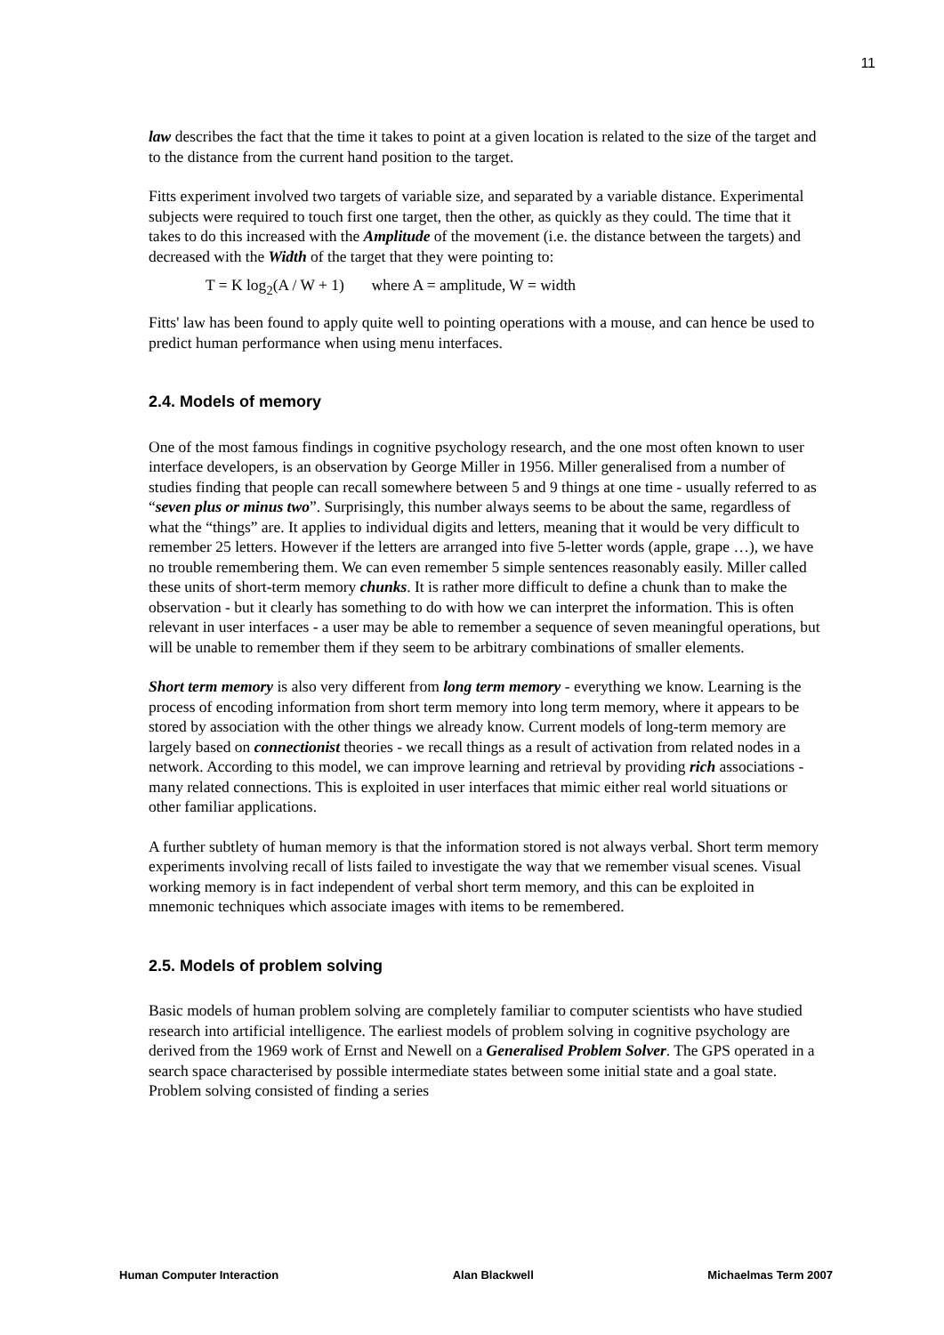11
law describes the fact that the time it takes to point at a given location is related to the size of the target and to the distance from the current hand position to the target.
Fitts experiment involved two targets of variable size, and separated by a variable distance. Experimental subjects were required to touch first one target, then the other, as quickly as they could. The time that it takes to do this increased with the Amplitude of the movement (i.e. the distance between the targets) and decreased with the Width of the target that they were pointing to:
T = K log<sub>2</sub>(A / W + 1) where A = amplitude, W = width
Fitts' law has been found to apply quite well to pointing operations with a mouse, and can hence be used to predict human performance when using menu interfaces.
2.4. Models of memory
One of the most famous findings in cognitive psychology research, and the one most often known to user interface developers, is an observation by George Miller in 1956. Miller generalised from a number of studies finding that people can recall somewhere between 5 and 9 things at one time - usually referred to as “seven plus or minus two”. Surprisingly, this number always seems to be about the same, regardless of what the “things” are. It applies to individual digits and letters, meaning that it would be very difficult to remember 25 letters. However if the letters are arranged into five 5-letter words (apple, grape …), we have no trouble remembering them. We can even remember 5 simple sentences reasonably easily. Miller called these units of short-term memory chunks. It is rather more difficult to define a chunk than to make the observation - but it clearly has something to do with how we can interpret the information. This is often relevant in user interfaces - a user may be able to remember a sequence of seven meaningful operations, but will be unable to remember them if they seem to be arbitrary combinations of smaller elements.
Short term memory is also very different from long term memory - everything we know. Learning is the process of encoding information from short term memory into long term memory, where it appears to be stored by association with the other things we already know. Current models of long-term memory are largely based on connectionist theories - we recall things as a result of activation from related nodes in a network. According to this model, we can improve learning and retrieval by providing rich associations - many related connections. This is exploited in user interfaces that mimic either real world situations or other familiar applications.
A further subtlety of human memory is that the information stored is not always verbal. Short term memory experiments involving recall of lists failed to investigate the way that we remember visual scenes. Visual working memory is in fact independent of verbal short term memory, and this can be exploited in mnemonic techniques which associate images with items to be remembered.
2.5. Models of problem solving
Basic models of human problem solving are completely familiar to computer scientists who have studied research into artificial intelligence. The earliest models of problem solving in cognitive psychology are derived from the 1969 work of Ernst and Newell on a Generalised Problem Solver. The GPS operated in a search space characterised by possible intermediate states between some initial state and a goal state. Problem solving consisted of finding a series
Human Computer Interaction Alan Blackwell Michaelmas Term 2007